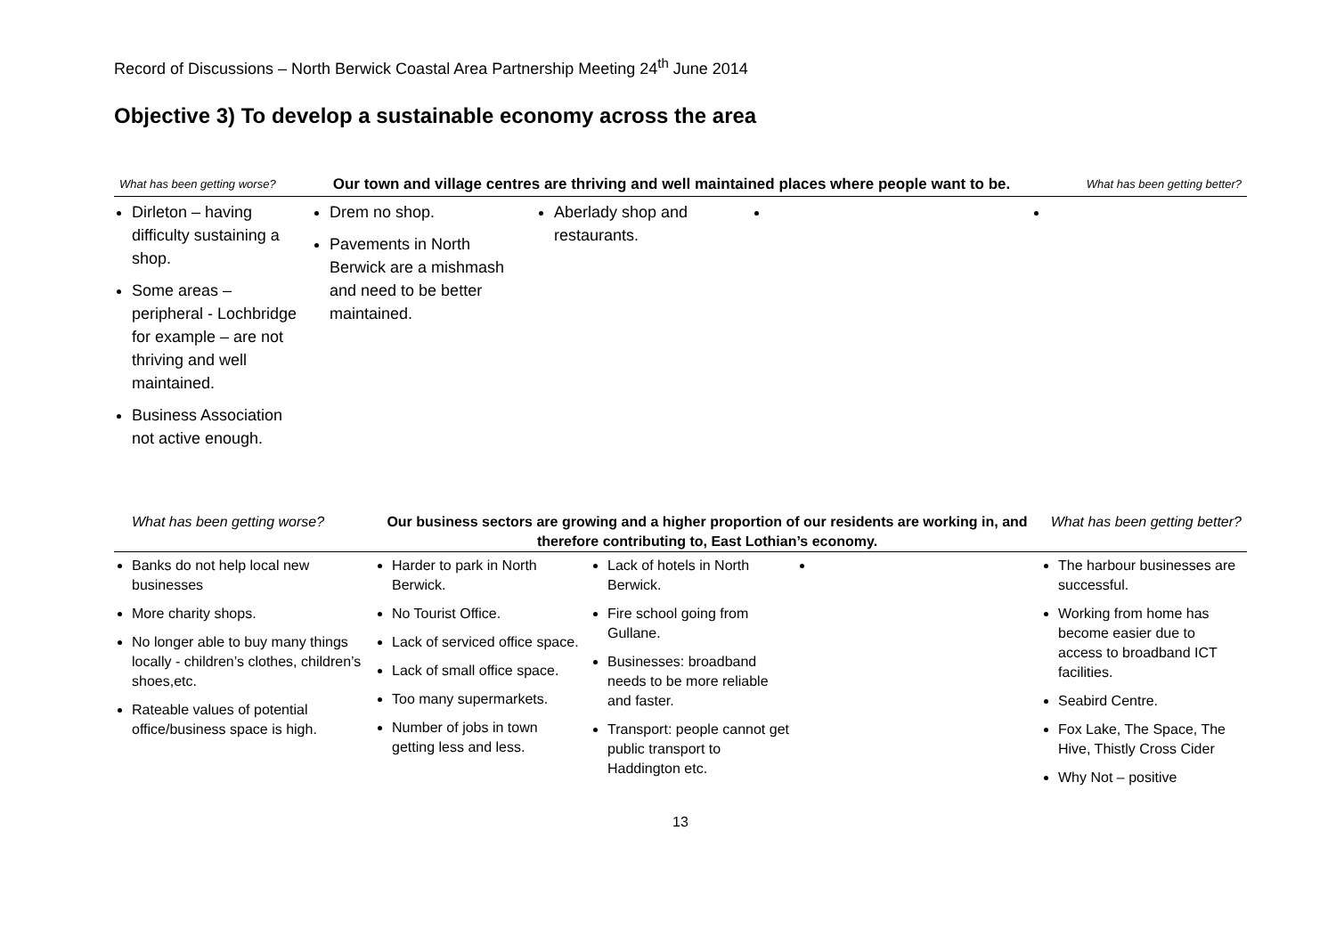Record of Discussions – North Berwick Coastal Area Partnership Meeting 24<sup>th</sup> June 2014
Objective 3) To develop a sustainable economy across the area
| What has been getting worse? | Our town and village centres are thriving and well maintained places where people want to be. | | | What has been getting better? |
| Dirleton – having difficulty sustaining a shop. Some areas – peripheral - Lochbridge for example – are not thriving and well maintained. Business Association not active enough. | Drem no shop. Pavements in North Berwick are a mishmash and need to be better maintained. | Aberlady shop and restaurants. | | |
| What has been getting worse? | Our business sectors are growing and a higher proportion of our residents are working in, and therefore contributing to, East Lothian’s economy. | | | What has been getting better? |
| Banks do not help local new businesses More charity shops. No longer able to buy many things locally - children’s clothes, children’s shoes,etc. Rateable values of potential office/business space is high. | Harder to park in North Berwick. No Tourist Office. Lack of serviced office space. Lack of small office space. Too many supermarkets. Number of jobs in town getting less and less. | Lack of hotels in North Berwick. Fire school going from Gullane. Businesses: broadband needs to be more reliable and faster. Transport: people cannot get public transport to Haddington etc. | | The harbour businesses are successful. Working from home has become easier due to access to broadband ICT facilities. Seabird Centre. Fox Lake, The Space, The Hive, Thistly Cross Cider Why Not – positive |
13